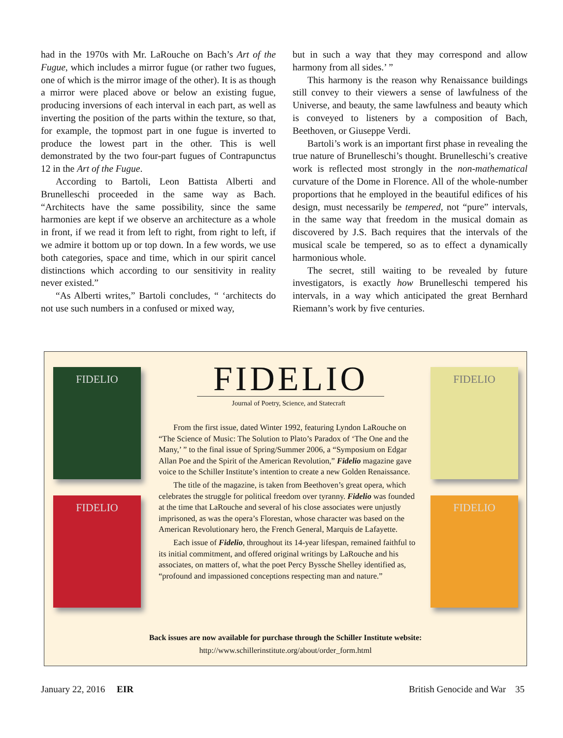had in the 1970s with Mr. LaRouche on Bach’s Art of the Fugue, which includes a mirror fugue (or rather two fugues, one of which is the mirror image of the other). It is as though a mirror were placed above or below an existing fugue, producing inversions of each interval in each part, as well as inverting the position of the parts within the texture, so that, for example, the topmost part in one fugue is inverted to produce the lowest part in the other. This is well demonstrated by the two four-part fugues of Contrapunctus 12 in the Art of the Fugue.
According to Bartoli, Leon Battista Alberti and Brunelleschi proceeded in the same way as Bach. “Architects have the same possibility, since the same harmonies are kept if we observe an architecture as a whole in front, if we read it from left to right, from right to left, if we admire it bottom up or top down. In a few words, we use both categories, space and time, which in our spirit cancel distinctions which according to our sensitivity in reality never existed.”
“As Alberti writes,” Bartoli concludes, “ ‘architects do not use such numbers in a confused or mixed way,
but in such a way that they may correspond and allow harmony from all sides.’ ”
This harmony is the reason why Renaissance buildings still convey to their viewers a sense of lawfulness of the Universe, and beauty, the same lawfulness and beauty which is conveyed to listeners by a composition of Bach, Beethoven, or Giuseppe Verdi.
Bartoli’s work is an important first phase in revealing the true nature of Brunelleschi’s thought. Brunelleschi’s creative work is reflected most strongly in the non-mathematical curvature of the Dome in Florence. All of the whole-number proportions that he employed in the beautiful edifices of his design, must necessarily be tempered, not “pure” intervals, in the same way that freedom in the musical domain as discovered by J.S. Bach requires that the intervals of the musical scale be tempered, so as to effect a dynamically harmonious whole.
The secret, still waiting to be revealed by future investigators, is exactly how Brunelleschi tempered his intervals, in a way which anticipated the great Bernhard Riemann’s work by five centuries.
FIDELIO
FIDELIO
FIDELIO
FIDELIO
FIDELIO
Journal of Poetry, Science, and Statecraft
From the first issue, dated Winter 1992, featuring Lyndon LaRouche on “The Science of Music: The Solution to Plato’s Paradox of ‘The One and the Many,’ ” to the final issue of Spring/Summer 2006, a “Symposium on Edgar Allan Poe and the Spirit of the American Revolution,” Fidelio magazine gave voice to the Schiller Institute’s intention to create a new Golden Renaissance.
The title of the magazine, is taken from Beethoven’s great opera, which celebrates the struggle for political freedom over tyranny. Fidelio was founded at the time that LaRouche and several of his close associates were unjustly imprisoned, as was the opera’s Florestan, whose character was based on the American Revolutionary hero, the French General, Marquis de Lafayette.
Each issue of Fidelio, throughout its 14-year lifespan, remained faithful to its initial commitment, and offered original writings by LaRouche and his associates, on matters of, what the poet Percy Byssche Shelley identified as, “profound and impassioned conceptions respecting man and nature.”
Back issues are now available for purchase through the Schiller Institute website:
http://www.schillerinstitute.org/about/order_form.html
January 22, 2016 EIR British Genocide and War 35